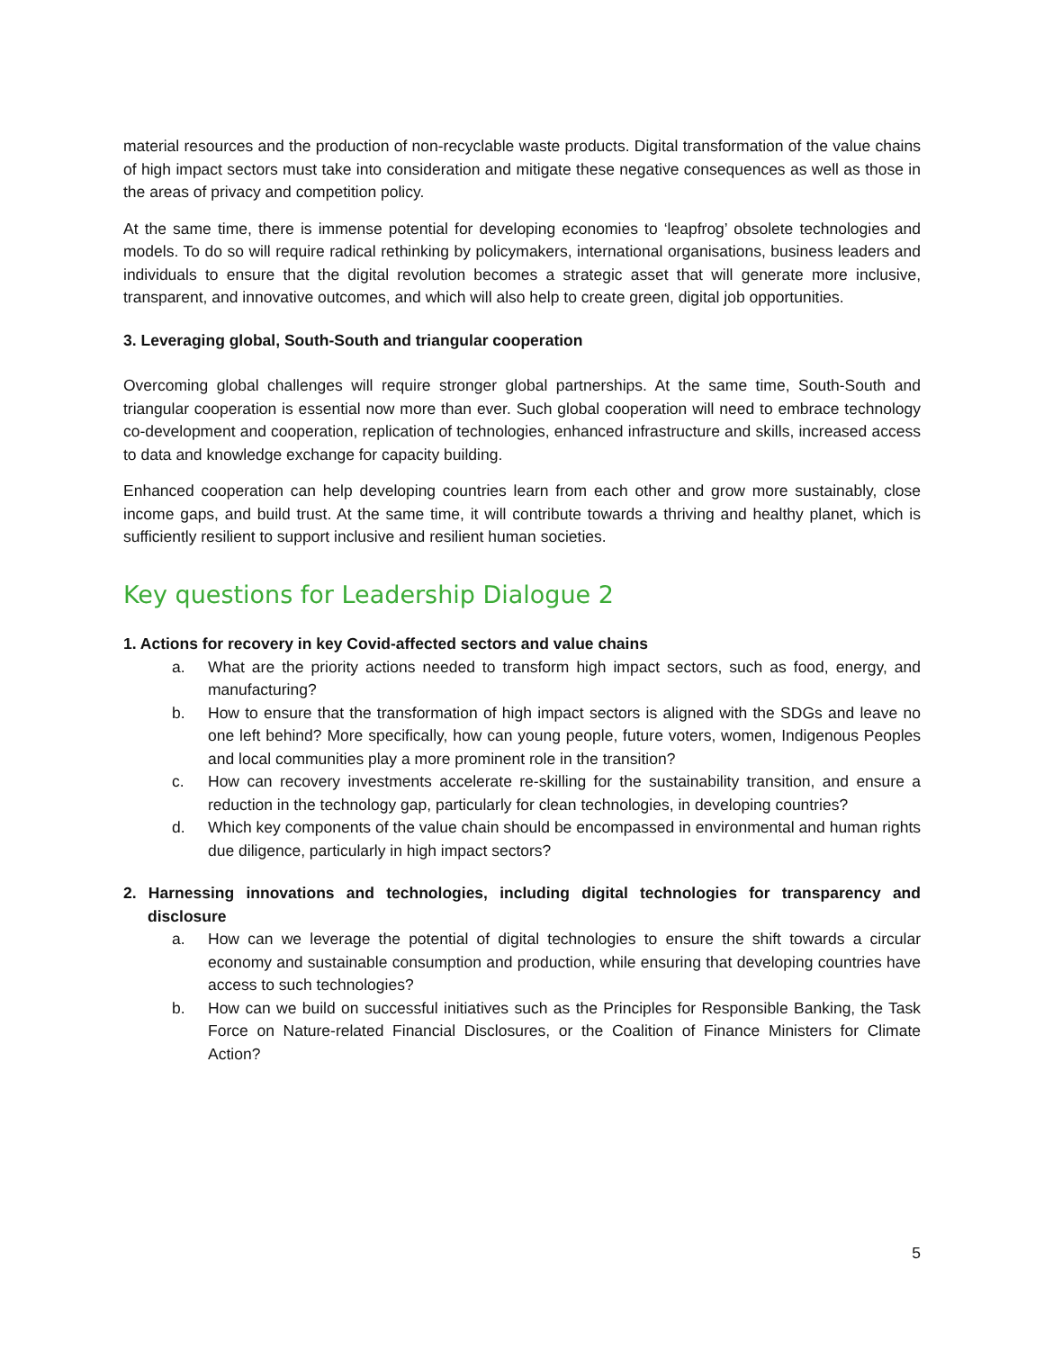material resources and the production of non-recyclable waste products. Digital transformation of the value chains of high impact sectors must take into consideration and mitigate these negative consequences as well as those in the areas of privacy and competition policy.
At the same time, there is immense potential for developing economies to ‘leapfrog’ obsolete technologies and models. To do so will require radical rethinking by policymakers, international organisations, business leaders and individuals to ensure that the digital revolution becomes a strategic asset that will generate more inclusive, transparent, and innovative outcomes, and which will also help to create green, digital job opportunities.
3. Leveraging global, South-South and triangular cooperation
Overcoming global challenges will require stronger global partnerships. At the same time, South-South and triangular cooperation is essential now more than ever. Such global cooperation will need to embrace technology co-development and cooperation, replication of technologies, enhanced infrastructure and skills, increased access to data and knowledge exchange for capacity building.
Enhanced cooperation can help developing countries learn from each other and grow more sustainably, close income gaps, and build trust. At the same time, it will contribute towards a thriving and healthy planet, which is sufficiently resilient to support inclusive and resilient human societies.
Key questions for Leadership Dialogue 2
1. Actions for recovery in key Covid-affected sectors and value chains
a. What are the priority actions needed to transform high impact sectors, such as food, energy, and manufacturing?
b. How to ensure that the transformation of high impact sectors is aligned with the SDGs and leave no one left behind? More specifically, how can young people, future voters, women, Indigenous Peoples and local communities play a more prominent role in the transition?
c. How can recovery investments accelerate re-skilling for the sustainability transition, and ensure a reduction in the technology gap, particularly for clean technologies, in developing countries?
d. Which key components of the value chain should be encompassed in environmental and human rights due diligence, particularly in high impact sectors?
2. Harnessing innovations and technologies, including digital technologies for transparency and disclosure
a. How can we leverage the potential of digital technologies to ensure the shift towards a circular economy and sustainable consumption and production, while ensuring that developing countries have access to such technologies?
b. How can we build on successful initiatives such as the Principles for Responsible Banking, the Task Force on Nature-related Financial Disclosures, or the Coalition of Finance Ministers for Climate Action?
5